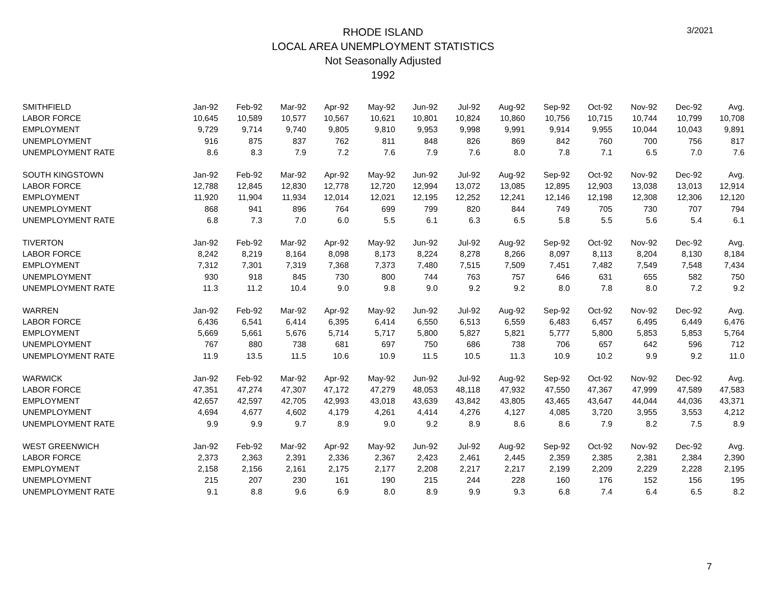3/2021
RHODE ISLAND
LOCAL AREA UNEMPLOYMENT STATISTICS
Not Seasonally Adjusted
1992
| SMITHFIELD | Jan-92 | Feb-92 | Mar-92 | Apr-92 | May-92 | Jun-92 | Jul-92 | Aug-92 | Sep-92 | Oct-92 | Nov-92 | Dec-92 | Avg. |
| LABOR FORCE | 10,645 | 10,589 | 10,577 | 10,567 | 10,621 | 10,801 | 10,824 | 10,860 | 10,756 | 10,715 | 10,744 | 10,799 | 10,708 |
| EMPLOYMENT | 9,729 | 9,714 | 9,740 | 9,805 | 9,810 | 9,953 | 9,998 | 9,991 | 9,914 | 9,955 | 10,044 | 10,043 | 9,891 |
| UNEMPLOYMENT | 916 | 875 | 837 | 762 | 811 | 848 | 826 | 869 | 842 | 760 | 700 | 756 | 817 |
| UNEMPLOYMENT RATE | 8.6 | 8.3 | 7.9 | 7.2 | 7.6 | 7.9 | 7.6 | 8.0 | 7.8 | 7.1 | 6.5 | 7.0 | 7.6 |
| SOUTH KINGSTOWN | Jan-92 | Feb-92 | Mar-92 | Apr-92 | May-92 | Jun-92 | Jul-92 | Aug-92 | Sep-92 | Oct-92 | Nov-92 | Dec-92 | Avg. |
| LABOR FORCE | 12,788 | 12,845 | 12,830 | 12,778 | 12,720 | 12,994 | 13,072 | 13,085 | 12,895 | 12,903 | 13,038 | 13,013 | 12,914 |
| EMPLOYMENT | 11,920 | 11,904 | 11,934 | 12,014 | 12,021 | 12,195 | 12,252 | 12,241 | 12,146 | 12,198 | 12,308 | 12,306 | 12,120 |
| UNEMPLOYMENT | 868 | 941 | 896 | 764 | 699 | 799 | 820 | 844 | 749 | 705 | 730 | 707 | 794 |
| UNEMPLOYMENT RATE | 6.8 | 7.3 | 7.0 | 6.0 | 5.5 | 6.1 | 6.3 | 6.5 | 5.8 | 5.5 | 5.6 | 5.4 | 6.1 |
| TIVERTON | Jan-92 | Feb-92 | Mar-92 | Apr-92 | May-92 | Jun-92 | Jul-92 | Aug-92 | Sep-92 | Oct-92 | Nov-92 | Dec-92 | Avg. |
| LABOR FORCE | 8,242 | 8,219 | 8,164 | 8,098 | 8,173 | 8,224 | 8,278 | 8,266 | 8,097 | 8,113 | 8,204 | 8,130 | 8,184 |
| EMPLOYMENT | 7,312 | 7,301 | 7,319 | 7,368 | 7,373 | 7,480 | 7,515 | 7,509 | 7,451 | 7,482 | 7,549 | 7,548 | 7,434 |
| UNEMPLOYMENT | 930 | 918 | 845 | 730 | 800 | 744 | 763 | 757 | 646 | 631 | 655 | 582 | 750 |
| UNEMPLOYMENT RATE | 11.3 | 11.2 | 10.4 | 9.0 | 9.8 | 9.0 | 9.2 | 9.2 | 8.0 | 7.8 | 8.0 | 7.2 | 9.2 |
| WARREN | Jan-92 | Feb-92 | Mar-92 | Apr-92 | May-92 | Jun-92 | Jul-92 | Aug-92 | Sep-92 | Oct-92 | Nov-92 | Dec-92 | Avg. |
| LABOR FORCE | 6,436 | 6,541 | 6,414 | 6,395 | 6,414 | 6,550 | 6,513 | 6,559 | 6,483 | 6,457 | 6,495 | 6,449 | 6,476 |
| EMPLOYMENT | 5,669 | 5,661 | 5,676 | 5,714 | 5,717 | 5,800 | 5,827 | 5,821 | 5,777 | 5,800 | 5,853 | 5,853 | 5,764 |
| UNEMPLOYMENT | 767 | 880 | 738 | 681 | 697 | 750 | 686 | 738 | 706 | 657 | 642 | 596 | 712 |
| UNEMPLOYMENT RATE | 11.9 | 13.5 | 11.5 | 10.6 | 10.9 | 11.5 | 10.5 | 11.3 | 10.9 | 10.2 | 9.9 | 9.2 | 11.0 |
| WARWICK | Jan-92 | Feb-92 | Mar-92 | Apr-92 | May-92 | Jun-92 | Jul-92 | Aug-92 | Sep-92 | Oct-92 | Nov-92 | Dec-92 | Avg. |
| LABOR FORCE | 47,351 | 47,274 | 47,307 | 47,172 | 47,279 | 48,053 | 48,118 | 47,932 | 47,550 | 47,367 | 47,999 | 47,589 | 47,583 |
| EMPLOYMENT | 42,657 | 42,597 | 42,705 | 42,993 | 43,018 | 43,639 | 43,842 | 43,805 | 43,465 | 43,647 | 44,044 | 44,036 | 43,371 |
| UNEMPLOYMENT | 4,694 | 4,677 | 4,602 | 4,179 | 4,261 | 4,414 | 4,276 | 4,127 | 4,085 | 3,720 | 3,955 | 3,553 | 4,212 |
| UNEMPLOYMENT RATE | 9.9 | 9.9 | 9.7 | 8.9 | 9.0 | 9.2 | 8.9 | 8.6 | 8.6 | 7.9 | 8.2 | 7.5 | 8.9 |
| WEST GREENWICH | Jan-92 | Feb-92 | Mar-92 | Apr-92 | May-92 | Jun-92 | Jul-92 | Aug-92 | Sep-92 | Oct-92 | Nov-92 | Dec-92 | Avg. |
| LABOR FORCE | 2,373 | 2,363 | 2,391 | 2,336 | 2,367 | 2,423 | 2,461 | 2,445 | 2,359 | 2,385 | 2,381 | 2,384 | 2,390 |
| EMPLOYMENT | 2,158 | 2,156 | 2,161 | 2,175 | 2,177 | 2,208 | 2,217 | 2,217 | 2,199 | 2,209 | 2,229 | 2,228 | 2,195 |
| UNEMPLOYMENT | 215 | 207 | 230 | 161 | 190 | 215 | 244 | 228 | 160 | 176 | 152 | 156 | 195 |
| UNEMPLOYMENT RATE | 9.1 | 8.8 | 9.6 | 6.9 | 8.0 | 8.9 | 9.9 | 9.3 | 6.8 | 7.4 | 6.4 | 6.5 | 8.2 |
7